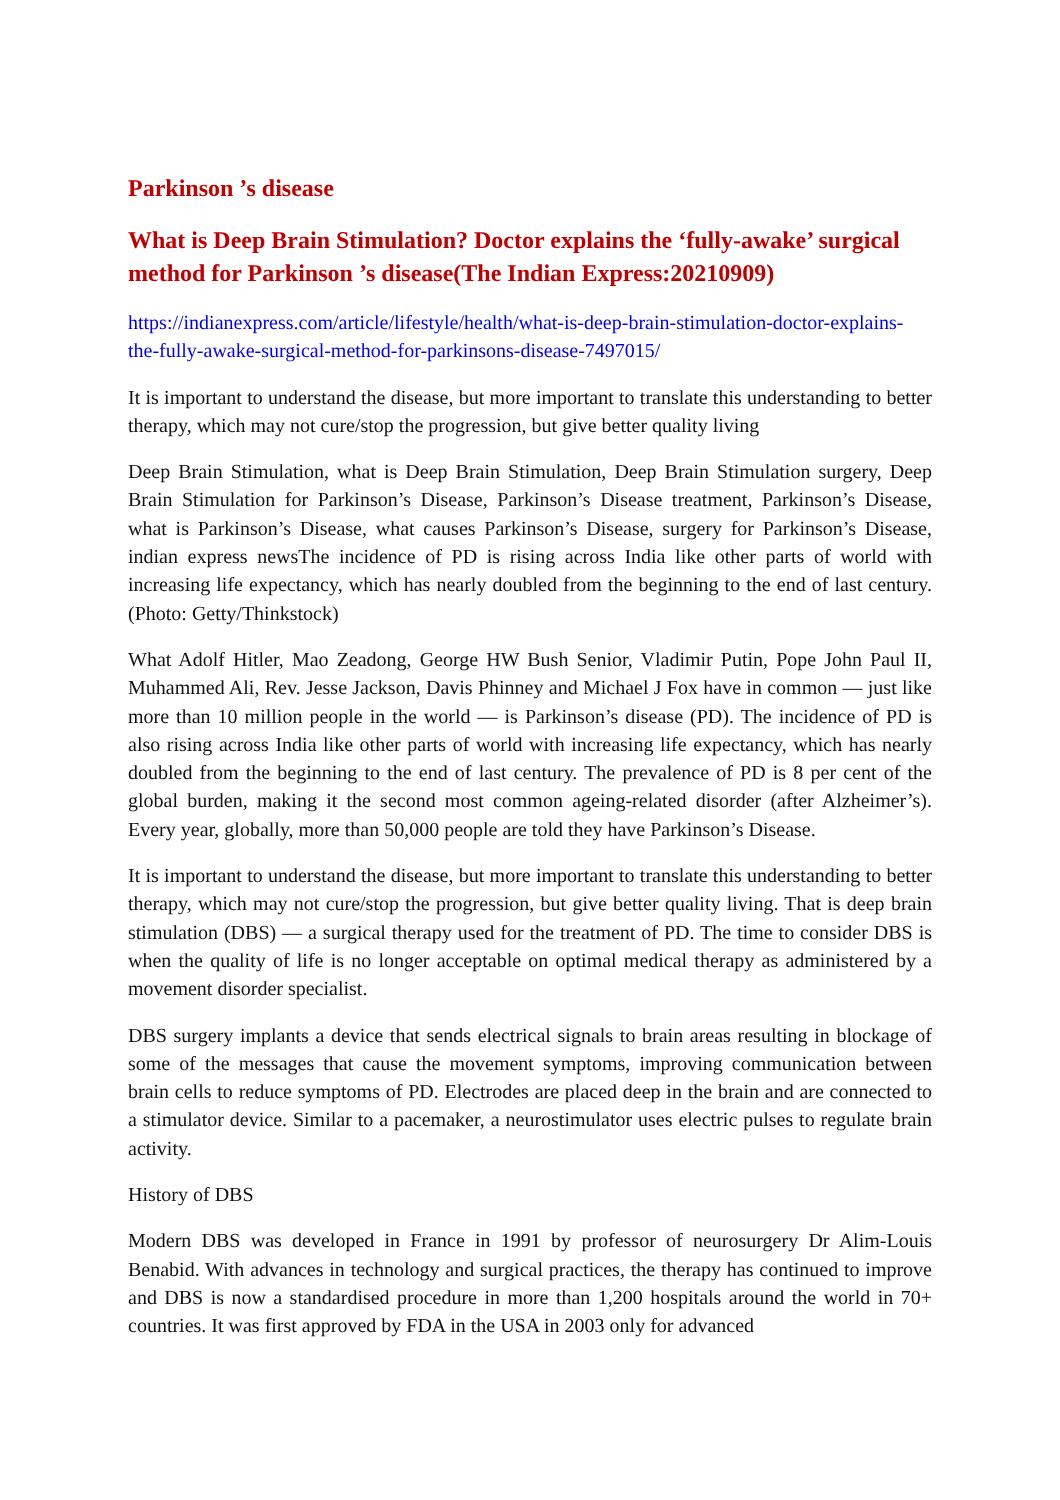Parkinson ’s disease
What is Deep Brain Stimulation? Doctor explains the ‘fully-awake’ surgical method for Parkinson ’s disease(The Indian Express:20210909)
https://indianexpress.com/article/lifestyle/health/what-is-deep-brain-stimulation-doctor-explains-the-fully-awake-surgical-method-for-parkinsons-disease-7497015/
It is important to understand the disease, but more important to translate this understanding to better therapy, which may not cure/stop the progression, but give better quality living
Deep Brain Stimulation, what is Deep Brain Stimulation, Deep Brain Stimulation surgery, Deep Brain Stimulation for Parkinson’s Disease, Parkinson’s Disease treatment, Parkinson’s Disease, what is Parkinson’s Disease, what causes Parkinson’s Disease, surgery for Parkinson’s Disease, indian express newsThe incidence of PD is rising across India like other parts of world with increasing life expectancy, which has nearly doubled from the beginning to the end of last century. (Photo: Getty/Thinkstock)
What Adolf Hitler, Mao Zeadong, George HW Bush Senior, Vladimir Putin, Pope John Paul II, Muhammed Ali, Rev. Jesse Jackson, Davis Phinney and Michael J Fox have in common — just like more than 10 million people in the world — is Parkinson’s disease (PD). The incidence of PD is also rising across India like other parts of world with increasing life expectancy, which has nearly doubled from the beginning to the end of last century. The prevalence of PD is 8 per cent of the global burden, making it the second most common ageing-related disorder (after Alzheimer’s). Every year, globally, more than 50,000 people are told they have Parkinson’s Disease.
It is important to understand the disease, but more important to translate this understanding to better therapy, which may not cure/stop the progression, but give better quality living. That is deep brain stimulation (DBS) — a surgical therapy used for the treatment of PD. The time to consider DBS is when the quality of life is no longer acceptable on optimal medical therapy as administered by a movement disorder specialist.
DBS surgery implants a device that sends electrical signals to brain areas resulting in blockage of some of the messages that cause the movement symptoms, improving communication between brain cells to reduce symptoms of PD. Electrodes are placed deep in the brain and are connected to a stimulator device. Similar to a pacemaker, a neurostimulator uses electric pulses to regulate brain activity.
History of DBS
Modern DBS was developed in France in 1991 by professor of neurosurgery Dr Alim-Louis Benabid. With advances in technology and surgical practices, the therapy has continued to improve and DBS is now a standardised procedure in more than 1,200 hospitals around the world in 70+ countries. It was first approved by FDA in the USA in 2003 only for advanced